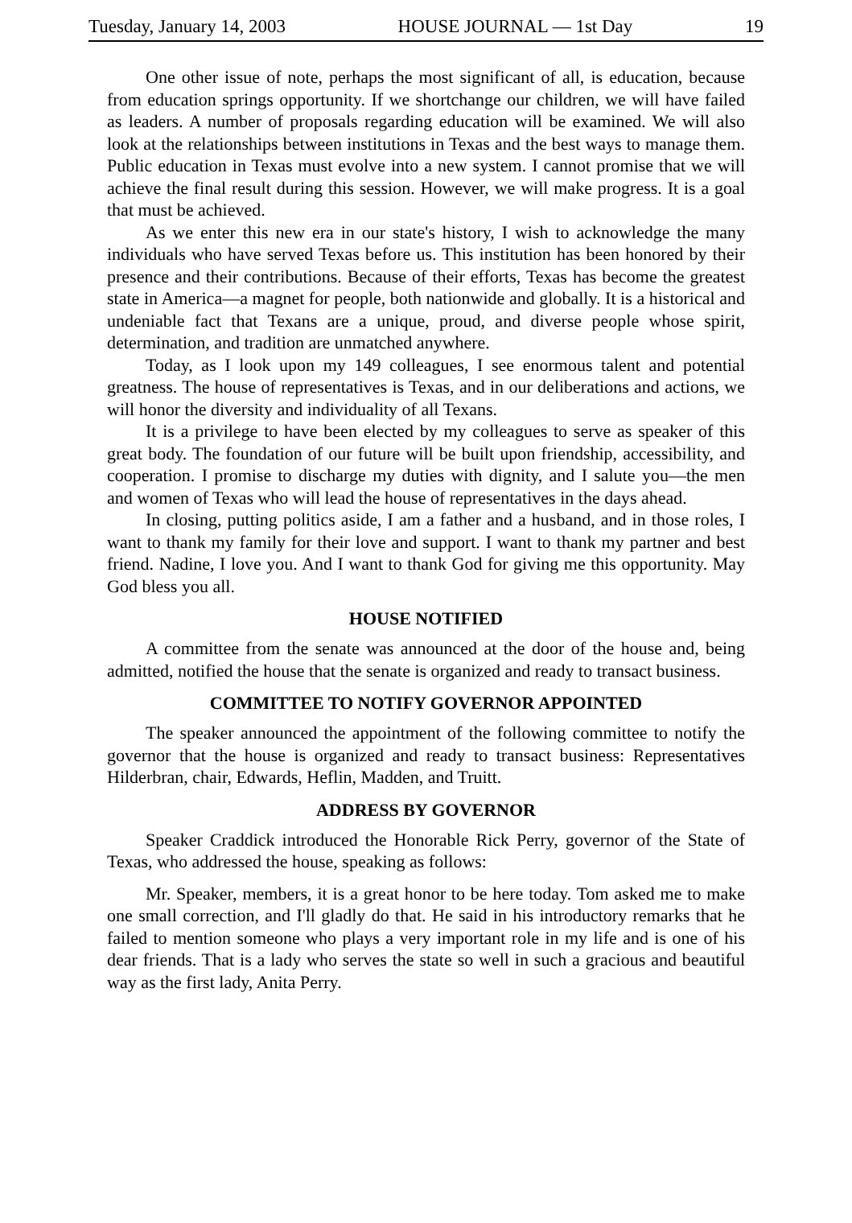Tuesday, January 14, 2003 HOUSE JOURNAL — 1st Day 19
One other issue of note, perhaps the most significant of all, is education, because from education springs opportunity. If we shortchange our children, we will have failed as leaders. A number of proposals regarding education will be examined. We will also look at the relationships between institutions in Texas and the best ways to manage them. Public education in Texas must evolve into a new system. I cannot promise that we will achieve the final result during this session. However, we will make progress. It is a goal that must be achieved.
As we enter this new era in our state's history, I wish to acknowledge the many individuals who have served Texas before us. This institution has been honored by their presence and their contributions. Because of their efforts, Texas has become the greatest state in America—a magnet for people, both nationwide and globally. It is a historical and undeniable fact that Texans are a unique, proud, and diverse people whose spirit, determination, and tradition are unmatched anywhere.
Today, as I look upon my 149 colleagues, I see enormous talent and potential greatness. The house of representatives is Texas, and in our deliberations and actions, we will honor the diversity and individuality of all Texans.
It is a privilege to have been elected by my colleagues to serve as speaker of this great body. The foundation of our future will be built upon friendship, accessibility, and cooperation. I promise to discharge my duties with dignity, and I salute you—the men and women of Texas who will lead the house of representatives in the days ahead.
In closing, putting politics aside, I am a father and a husband, and in those roles, I want to thank my family for their love and support. I want to thank my partner and best friend. Nadine, I love you. And I want to thank God for giving me this opportunity. May God bless you all.
HOUSE NOTIFIED
A committee from the senate was announced at the door of the house and, being admitted, notified the house that the senate is organized and ready to transact business.
COMMITTEE TO NOTIFY GOVERNOR APPOINTED
The speaker announced the appointment of the following committee to notify the governor that the house is organized and ready to transact business: Representatives Hilderbran, chair, Edwards, Heflin, Madden, and Truitt.
ADDRESS BY GOVERNOR
Speaker Craddick introduced the Honorable Rick Perry, governor of the State of Texas, who addressed the house, speaking as follows:
Mr. Speaker, members, it is a great honor to be here today. Tom asked me to make one small correction, and I'll gladly do that. He said in his introductory remarks that he failed to mention someone who plays a very important role in my life and is one of his dear friends. That is a lady who serves the state so well in such a gracious and beautiful way as the first lady, Anita Perry.